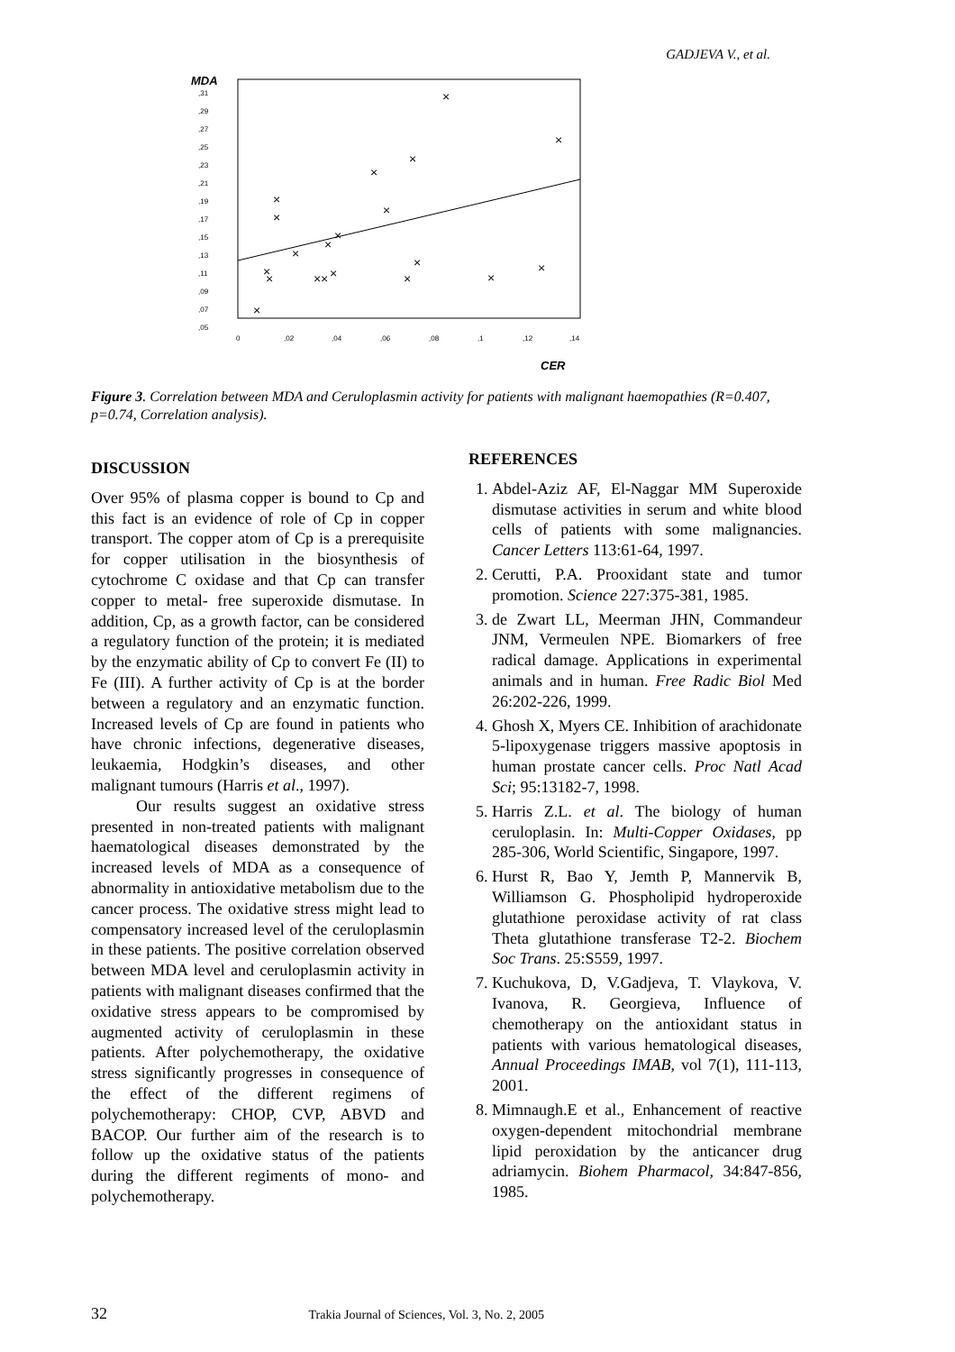GADJEVA V., et al.
MDA
,31
,29
,27
,25
,23
,21
,19
,17
,15
,13
,11
,09
,07
,05
0
,02
,04
,06
,08
,1
,12
,14
CER
×
×
×
×
×
×
×
×
×
×
×
×
×
×
×
×
×
×
×
×
Figure 3. Correlation between MDA and Ceruloplasmin activity for patients with malignant haemopathies (R=0.407, p=0.74, Correlation analysis).
DISCUSSION
Over 95% of plasma copper is bound to Cp and this fact is an evidence of role of Cp in copper transport. The copper atom of Cp is a prerequisite for copper utilisation in the biosynthesis of cytochrome C oxidase and that Cp can transfer copper to metal- free superoxide dismutase. In addition, Cp, as a growth factor, can be considered a regulatory function of the protein; it is mediated by the enzymatic ability of Cp to convert Fe (II) to Fe (III). A further activity of Cp is at the border between a regulatory and an enzymatic function. Increased levels of Cp are found in patients who have chronic infections, degenerative diseases, leukaemia, Hodgkin’s diseases, and other malignant tumours (Harris et al., 1997).
Our results suggest an oxidative stress presented in non-treated patients with malignant haematological diseases demonstrated by the increased levels of MDA as a consequence of abnormality in antioxidative metabolism due to the cancer process. The oxidative stress might lead to compensatory increased level of the ceruloplasmin in these patients. The positive correlation observed between MDA level and ceruloplasmin activity in patients with malignant diseases confirmed that the oxidative stress appears to be compromised by augmented activity of ceruloplasmin in these patients. After polychemotherapy, the oxidative stress significantly progresses in consequence of the effect of the different regimens of polychemotherapy: CHOP, CVP, ABVD and BACOP. Our further aim of the research is to follow up the oxidative status of the patients during the different regiments of mono- and polychemotherapy.
REFERENCES
1. Abdel-Aziz AF, El-Naggar MM Superoxide dismutase activities in serum and white blood cells of patients with some malignancies. Cancer Letters 113:61-64, 1997.
2. Cerutti, P.A. Prooxidant state and tumor promotion. Science 227:375-381, 1985.
3. de Zwart LL, Meerman JHN, Commandeur JNM, Vermeulen NPE. Biomarkers of free radical damage. Applications in experimental animals and in human. Free Radic Biol Med 26:202-226, 1999.
4. Ghosh X, Myers CE. Inhibition of arachidonate 5-lipoxygenase triggers massive apoptosis in human prostate cancer cells. Proc Natl Acad Sci; 95:13182-7, 1998.
5. Harris Z.L. et al. The biology of human ceruloplasin. In: Multi-Copper Oxidases, pp 285-306, World Scientific, Singapore, 1997.
6. Hurst R, Bao Y, Jemth P, Mannervik B, Williamson G. Phospholipid hydroperoxide glutathione peroxidase activity of rat class Theta glutathione transferase T2-2. Biochem Soc Trans. 25:S559, 1997.
7. Kuchukova, D, V.Gadjeva, T. Vlaykova, V. Ivanova, R. Georgieva, Influence of chemotherapy on the antioxidant status in patients with various hematological diseases, Annual Proceedings IMAB, vol 7(1), 111-113, 2001.
8. Mimnaugh.E et al., Enhancement of reactive oxygen-dependent mitochondrial membrane lipid peroxidation by the anticancer drug adriamycin. Biohem Pharmacol, 34:847-856, 1985.
32 Trakia Journal of Sciences, Vol. 3, No. 2, 2005